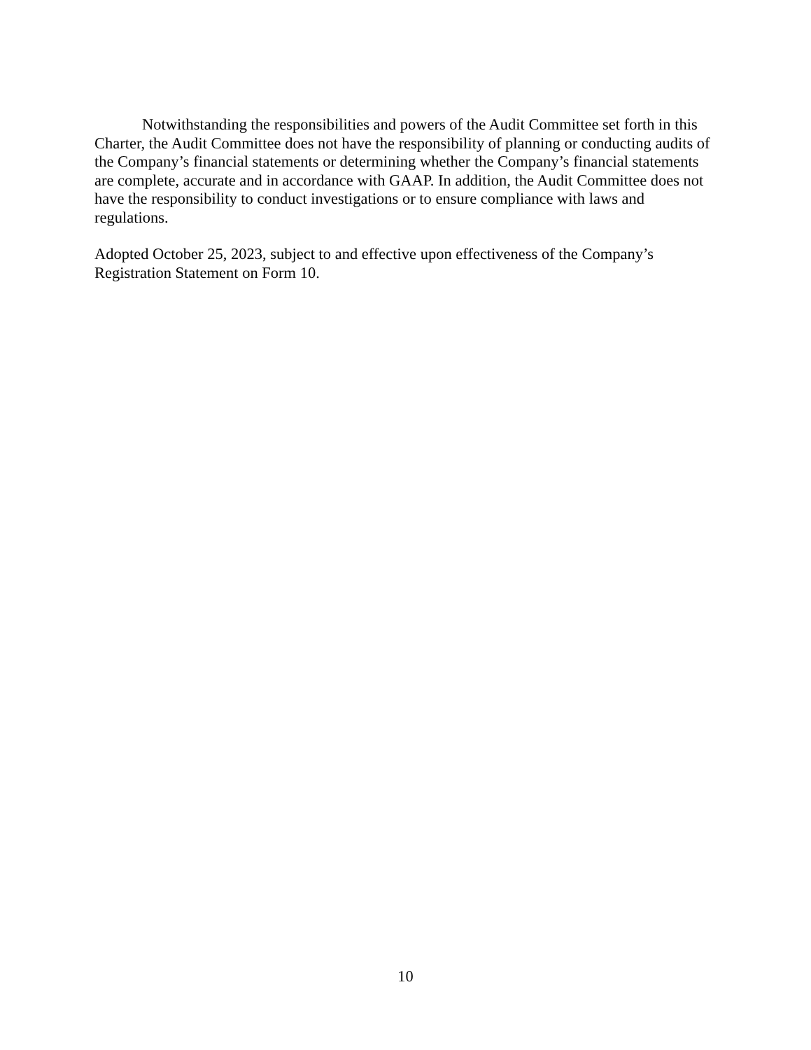Notwithstanding the responsibilities and powers of the Audit Committee set forth in this Charter, the Audit Committee does not have the responsibility of planning or conducting audits of the Company’s financial statements or determining whether the Company’s financial statements are complete, accurate and in accordance with GAAP. In addition, the Audit Committee does not have the responsibility to conduct investigations or to ensure compliance with laws and regulations.
Adopted October 25, 2023, subject to and effective upon effectiveness of the Company’s Registration Statement on Form 10.
10